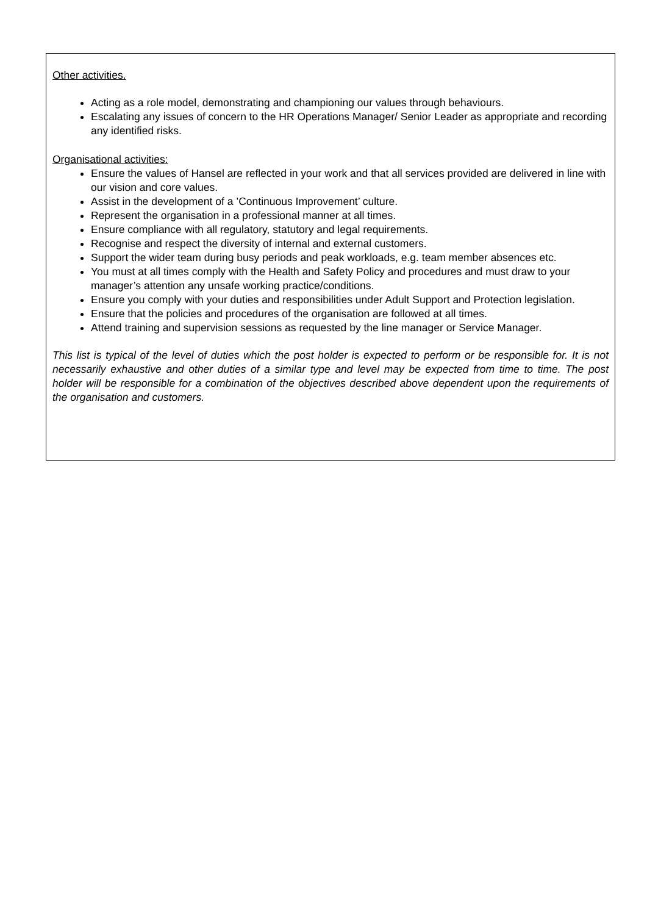Other activities.
Acting as a role model, demonstrating and championing our values through behaviours.
Escalating any issues of concern to the HR Operations Manager/ Senior Leader as appropriate and recording any identified risks.
Organisational activities:
Ensure the values of Hansel are reflected in your work and that all services provided are delivered in line with our vision and core values.
Assist in the development of a ’Continuous Improvement’ culture.
Represent the organisation in a professional manner at all times.
Ensure compliance with all regulatory, statutory and legal requirements.
Recognise and respect the diversity of internal and external customers.
Support the wider team during busy periods and peak workloads, e.g. team member absences etc.
You must at all times comply with the Health and Safety Policy and procedures and must draw to your manager’s attention any unsafe working practice/conditions.
Ensure you comply with your duties and responsibilities under Adult Support and Protection legislation.
Ensure that the policies and procedures of the organisation are followed at all times.
Attend training and supervision sessions as requested by the line manager or Service Manager.
This list is typical of the level of duties which the post holder is expected to perform or be responsible for. It is not necessarily exhaustive and other duties of a similar type and level may be expected from time to time. The post holder will be responsible for a combination of the objectives described above dependent upon the requirements of the organisation and customers.